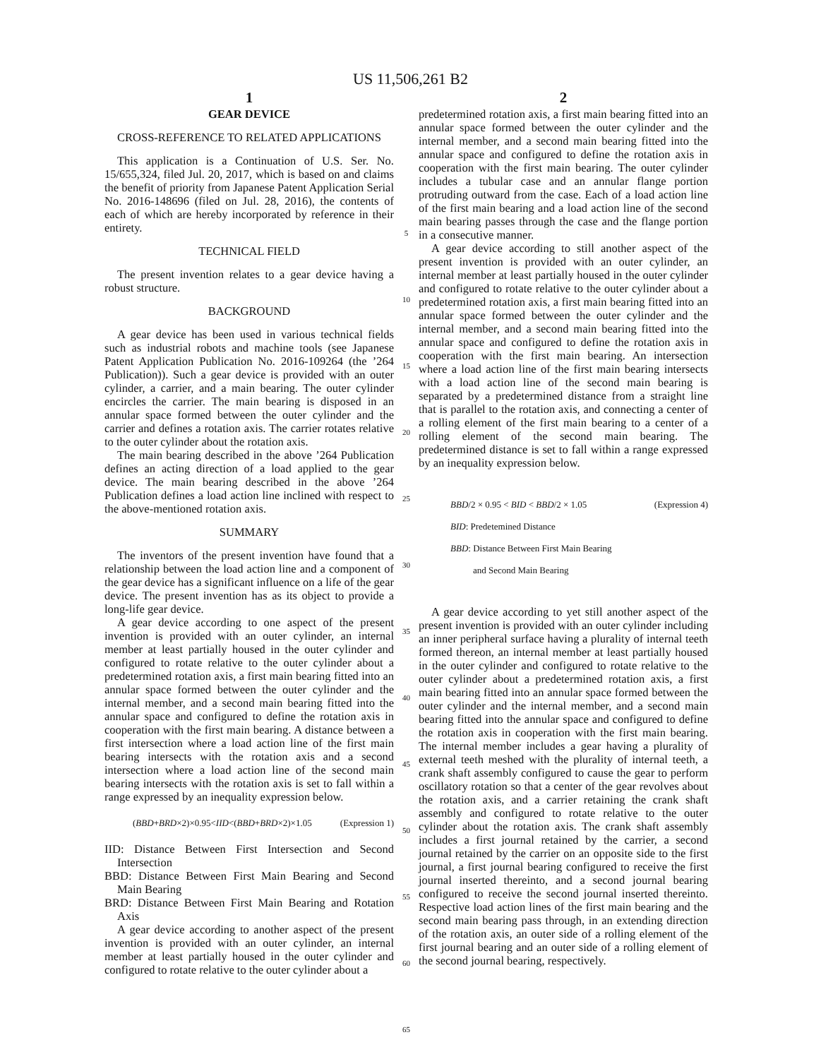US 11,506,261 B2
1
GEAR DEVICE
CROSS-REFERENCE TO RELATED APPLICATIONS
This application is a Continuation of U.S. Ser. No. 15/655,324, filed Jul. 20, 2017, which is based on and claims the benefit of priority from Japanese Patent Application Serial No. 2016-148696 (filed on Jul. 28, 2016), the contents of each of which are hereby incorporated by reference in their entirety.
TECHNICAL FIELD
The present invention relates to a gear device having a robust structure.
BACKGROUND
A gear device has been used in various technical fields such as industrial robots and machine tools (see Japanese Patent Application Publication No. 2016-109264 (the ’264 Publication)). Such a gear device is provided with an outer cylinder, a carrier, and a main bearing. The outer cylinder encircles the carrier. The main bearing is disposed in an annular space formed between the outer cylinder and the carrier and defines a rotation axis. The carrier rotates relative to the outer cylinder about the rotation axis.
The main bearing described in the above ’264 Publication defines an acting direction of a load applied to the gear device. The main bearing described in the above ’264 Publication defines a load action line inclined with respect to the above-mentioned rotation axis.
SUMMARY
The inventors of the present invention have found that a relationship between the load action line and a component of the gear device has a significant influence on a life of the gear device. The present invention has as its object to provide a long-life gear device.
A gear device according to one aspect of the present invention is provided with an outer cylinder, an internal member at least partially housed in the outer cylinder and configured to rotate relative to the outer cylinder about a predetermined rotation axis, a first main bearing fitted into an annular space formed between the outer cylinder and the internal member, and a second main bearing fitted into the annular space and configured to define the rotation axis in cooperation with the first main bearing. A distance between a first intersection where a load action line of the first main bearing intersects with the rotation axis and a second intersection where a load action line of the second main bearing intersects with the rotation axis is set to fall within a range expressed by an inequality expression below.
(BBD+BRD×2)×0.95<IID<(BBD+BRD×2)×1.05 (Expression 1)
IID: Distance Between First Intersection and Second Intersection
BBD: Distance Between First Main Bearing and Second Main Bearing
BRD: Distance Between First Main Bearing and Rotation Axis
A gear device according to another aspect of the present invention is provided with an outer cylinder, an internal member at least partially housed in the outer cylinder and configured to rotate relative to the outer cylinder about a
5
10
15
20
25
30
35
40
45
50
55
60
65
2
predetermined rotation axis, a first main bearing fitted into an annular space formed between the outer cylinder and the internal member, and a second main bearing fitted into the annular space and configured to define the rotation axis in cooperation with the first main bearing. The outer cylinder includes a tubular case and an annular flange portion protruding outward from the case. Each of a load action line of the first main bearing and a load action line of the second main bearing passes through the case and the flange portion in a consecutive manner.
A gear device according to still another aspect of the present invention is provided with an outer cylinder, an internal member at least partially housed in the outer cylinder and configured to rotate relative to the outer cylinder about a predetermined rotation axis, a first main bearing fitted into an annular space formed between the outer cylinder and the internal member, and a second main bearing fitted into the annular space and configured to define the rotation axis in cooperation with the first main bearing. An intersection where a load action line of the first main bearing intersects with a load action line of the second main bearing is separated by a predetermined distance from a straight line that is parallel to the rotation axis, and connecting a center of a rolling element of the first main bearing to a center of a rolling element of the second main bearing. The predetermined distance is set to fall within a range expressed by an inequality expression below.
BBD/2 × 0.95 < BID < BBD/2 × 1.05 (Expression 4)
BID: Predetemined Distance
BBD: Distance Between First Main Bearing
and Second Main Bearing
A gear device according to yet still another aspect of the present invention is provided with an outer cylinder including an inner peripheral surface having a plurality of internal teeth formed thereon, an internal member at least partially housed in the outer cylinder and configured to rotate relative to the outer cylinder about a predetermined rotation axis, a first main bearing fitted into an annular space formed between the outer cylinder and the internal member, and a second main bearing fitted into the annular space and configured to define the rotation axis in cooperation with the first main bearing. The internal member includes a gear having a plurality of external teeth meshed with the plurality of internal teeth, a crank shaft assembly configured to cause the gear to perform oscillatory rotation so that a center of the gear revolves about the rotation axis, and a carrier retaining the crank shaft assembly and configured to rotate relative to the outer cylinder about the rotation axis. The crank shaft assembly includes a first journal retained by the carrier, a second journal retained by the carrier on an opposite side to the first journal, a first journal bearing configured to receive the first journal inserted thereinto, and a second journal bearing configured to receive the second journal inserted thereinto. Respective load action lines of the first main bearing and the second main bearing pass through, in an extending direction of the rotation axis, an outer side of a rolling element of the first journal bearing and an outer side of a rolling element of the second journal bearing, respectively.